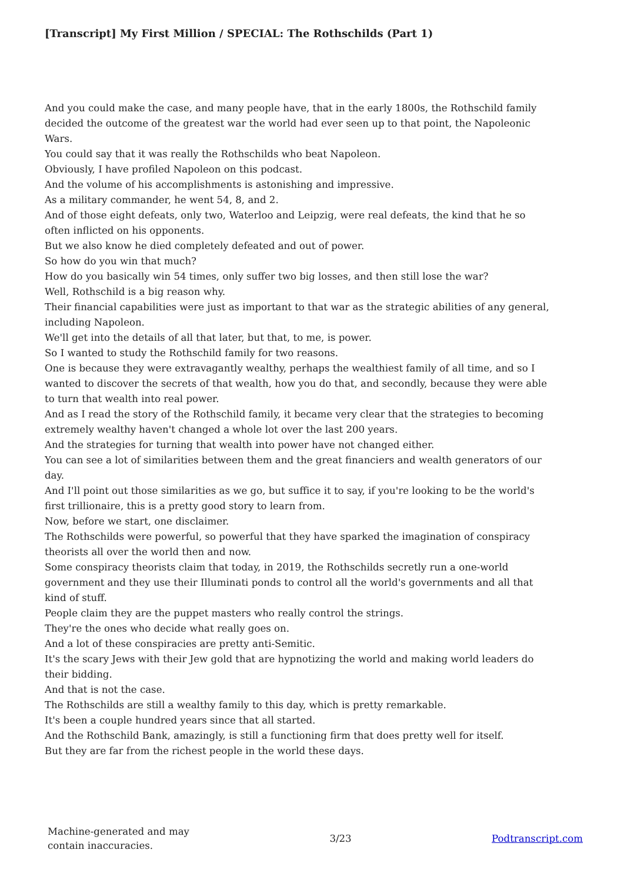[Transcript] My First Million / SPECIAL: The Rothschilds (Part 1)
And you could make the case, and many people have, that in the early 1800s, the Rothschild family decided the outcome of the greatest war the world had ever seen up to that point, the Napoleonic Wars.
You could say that it was really the Rothschilds who beat Napoleon.
Obviously, I have profiled Napoleon on this podcast.
And the volume of his accomplishments is astonishing and impressive.
As a military commander, he went 54, 8, and 2.
And of those eight defeats, only two, Waterloo and Leipzig, were real defeats, the kind that he so often inflicted on his opponents.
But we also know he died completely defeated and out of power.
So how do you win that much?
How do you basically win 54 times, only suffer two big losses, and then still lose the war?
Well, Rothschild is a big reason why.
Their financial capabilities were just as important to that war as the strategic abilities of any general, including Napoleon.
We'll get into the details of all that later, but that, to me, is power.
So I wanted to study the Rothschild family for two reasons.
One is because they were extravagantly wealthy, perhaps the wealthiest family of all time, and so I wanted to discover the secrets of that wealth, how you do that, and secondly, because they were able to turn that wealth into real power.
And as I read the story of the Rothschild family, it became very clear that the strategies to becoming extremely wealthy haven't changed a whole lot over the last 200 years.
And the strategies for turning that wealth into power have not changed either.
You can see a lot of similarities between them and the great financiers and wealth generators of our day.
And I'll point out those similarities as we go, but suffice it to say, if you're looking to be the world's first trillionaire, this is a pretty good story to learn from.
Now, before we start, one disclaimer.
The Rothschilds were powerful, so powerful that they have sparked the imagination of conspiracy theorists all over the world then and now.
Some conspiracy theorists claim that today, in 2019, the Rothschilds secretly run a one-world government and they use their Illuminati ponds to control all the world's governments and all that kind of stuff.
People claim they are the puppet masters who really control the strings.
They're the ones who decide what really goes on.
And a lot of these conspiracies are pretty anti-Semitic.
It's the scary Jews with their Jew gold that are hypnotizing the world and making world leaders do their bidding.
And that is not the case.
The Rothschilds are still a wealthy family to this day, which is pretty remarkable.
It's been a couple hundred years since that all started.
And the Rothschild Bank, amazingly, is still a functioning firm that does pretty well for itself.
But they are far from the richest people in the world these days.
Machine-generated and may
contain inaccuracies.
3/23 Podtranscript.com